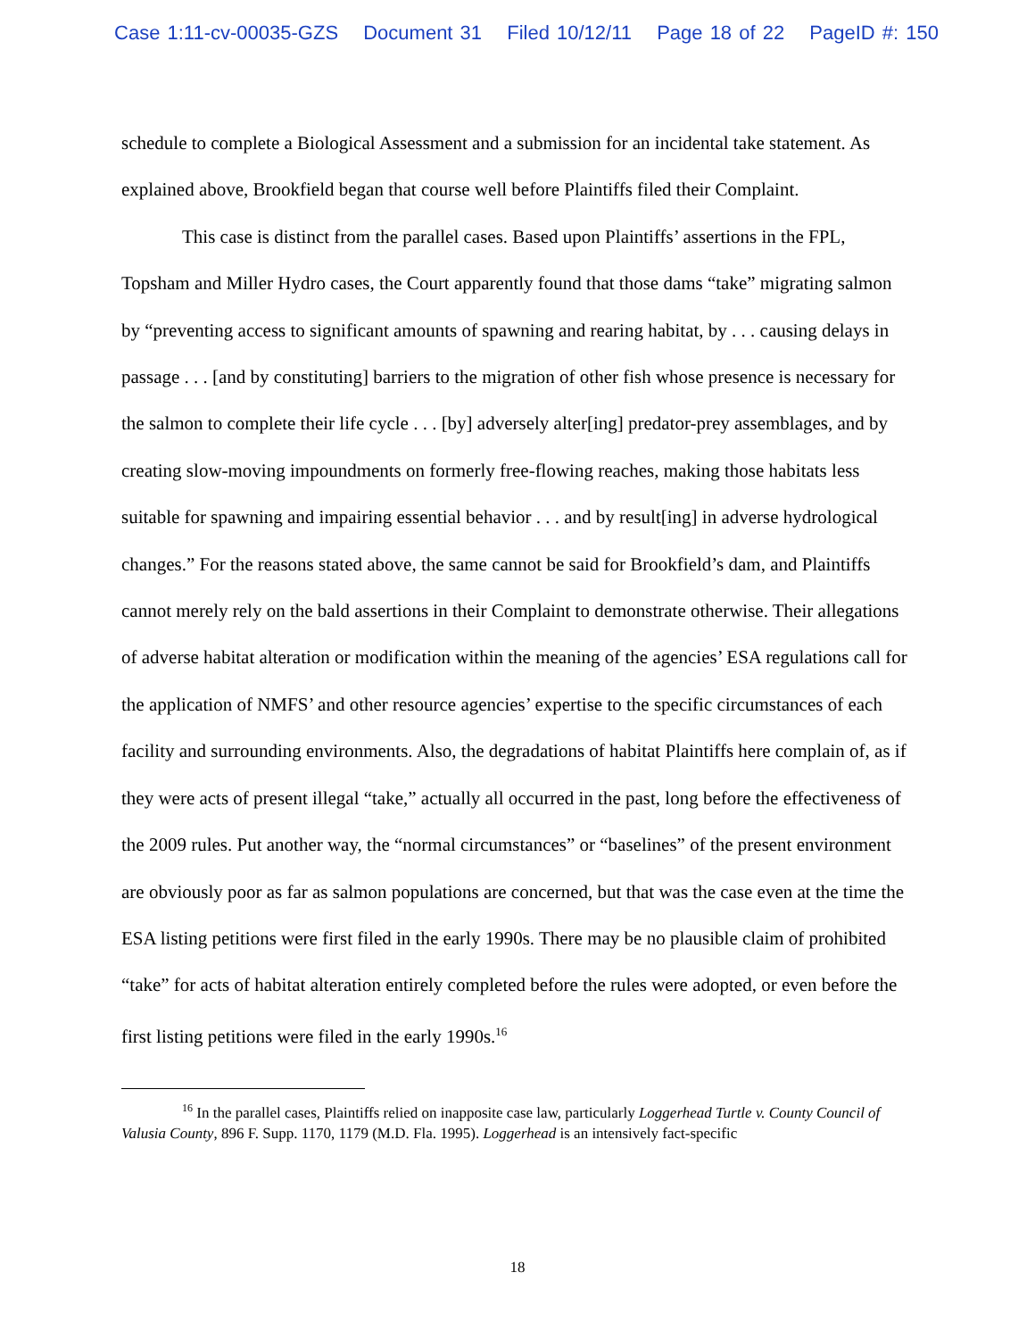Case 1:11-cv-00035-GZS Document 31 Filed 10/12/11 Page 18 of 22 PageID #: 150
schedule to complete a Biological Assessment and a submission for an incidental take statement. As explained above, Brookfield began that course well before Plaintiffs filed their Complaint.
This case is distinct from the parallel cases. Based upon Plaintiffs’ assertions in the FPL, Topsham and Miller Hydro cases, the Court apparently found that those dams “take” migrating salmon by “preventing access to significant amounts of spawning and rearing habitat, by . . . causing delays in passage . . . [and by constituting] barriers to the migration of other fish whose presence is necessary for the salmon to complete their life cycle . . . [by] adversely alter[ing] predator-prey assemblages, and by creating slow-moving impoundments on formerly free-flowing reaches, making those habitats less suitable for spawning and impairing essential behavior . . . and by result[ing] in adverse hydrological changes.” For the reasons stated above, the same cannot be said for Brookfield’s dam, and Plaintiffs cannot merely rely on the bald assertions in their Complaint to demonstrate otherwise. Their allegations of adverse habitat alteration or modification within the meaning of the agencies’ ESA regulations call for the application of NMFS’ and other resource agencies’ expertise to the specific circumstances of each facility and surrounding environments. Also, the degradations of habitat Plaintiffs here complain of, as if they were acts of present illegal “take,” actually all occurred in the past, long before the effectiveness of the 2009 rules. Put another way, the “normal circumstances” or “baselines” of the present environment are obviously poor as far as salmon populations are concerned, but that was the case even at the time the ESA listing petitions were first filed in the early 1990s. There may be no plausible claim of prohibited “take” for acts of habitat alteration entirely completed before the rules were adopted, or even before the first listing petitions were filed in the early 1990s.<sup>16</sup>
<sup>16</sup> In the parallel cases, Plaintiffs relied on inapposite case law, particularly Loggerhead Turtle v. County Council of Valusia County, 896 F. Supp. 1170, 1179 (M.D. Fla. 1995). Loggerhead is an intensively fact-specific
18